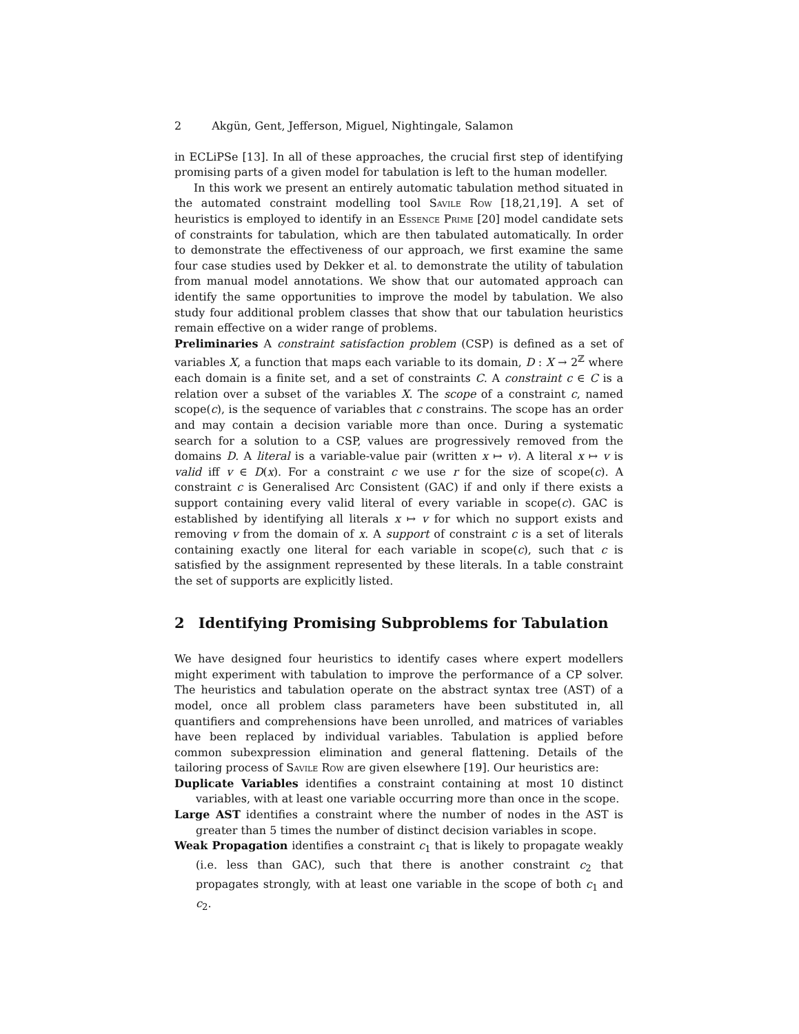2 Akgün, Gent, Jefferson, Miguel, Nightingale, Salamon
in ECLiPSe [13]. In all of these approaches, the crucial first step of identifying promising parts of a given model for tabulation is left to the human modeller.
In this work we present an entirely automatic tabulation method situated in the automated constraint modelling tool Savile Row [18,21,19]. A set of heuristics is employed to identify in an Essence Prime [20] model candidate sets of constraints for tabulation, which are then tabulated automatically. In order to demonstrate the effectiveness of our approach, we first examine the same four case studies used by Dekker et al. to demonstrate the utility of tabulation from manual model annotations. We show that our automated approach can identify the same opportunities to improve the model by tabulation. We also study four additional problem classes that show that our tabulation heuristics remain effective on a wider range of problems.
Preliminaries A constraint satisfaction problem (CSP) is defined as a set of variables X, a function that maps each variable to its domain, D : X → 2<sup>ℤ</sup> where each domain is a finite set, and a set of constraints C. A constraint c ∈ C is a relation over a subset of the variables X. The scope of a constraint c, named scope(c), is the sequence of variables that c constrains. The scope has an order and may contain a decision variable more than once. During a systematic search for a solution to a CSP, values are progressively removed from the domains D. A literal is a variable-value pair (written x ↦ v). A literal x ↦ v is valid iff v ∈ D(x). For a constraint c we use r for the size of scope(c). A constraint c is Generalised Arc Consistent (GAC) if and only if there exists a support containing every valid literal of every variable in scope(c). GAC is established by identifying all literals x ↦ v for which no support exists and removing v from the domain of x. A support of constraint c is a set of literals containing exactly one literal for each variable in scope(c), such that c is satisfied by the assignment represented by these literals. In a table constraint the set of supports are explicitly listed.
2 Identifying Promising Subproblems for Tabulation
We have designed four heuristics to identify cases where expert modellers might experiment with tabulation to improve the performance of a CP solver. The heuristics and tabulation operate on the abstract syntax tree (AST) of a model, once all problem class parameters have been substituted in, all quantifiers and comprehensions have been unrolled, and matrices of variables have been replaced by individual variables. Tabulation is applied before common subexpression elimination and general flattening. Details of the tailoring process of Savile Row are given elsewhere [19]. Our heuristics are:
Duplicate Variables identifies a constraint containing at most 10 distinct variables, with at least one variable occurring more than once in the scope.
Large AST identifies a constraint where the number of nodes in the AST is greater than 5 times the number of distinct decision variables in scope.
Weak Propagation identifies a constraint c<sub>1</sub> that is likely to propagate weakly (i.e. less than GAC), such that there is another constraint c<sub>2</sub> that propagates strongly, with at least one variable in the scope of both c<sub>1</sub> and c<sub>2</sub>.